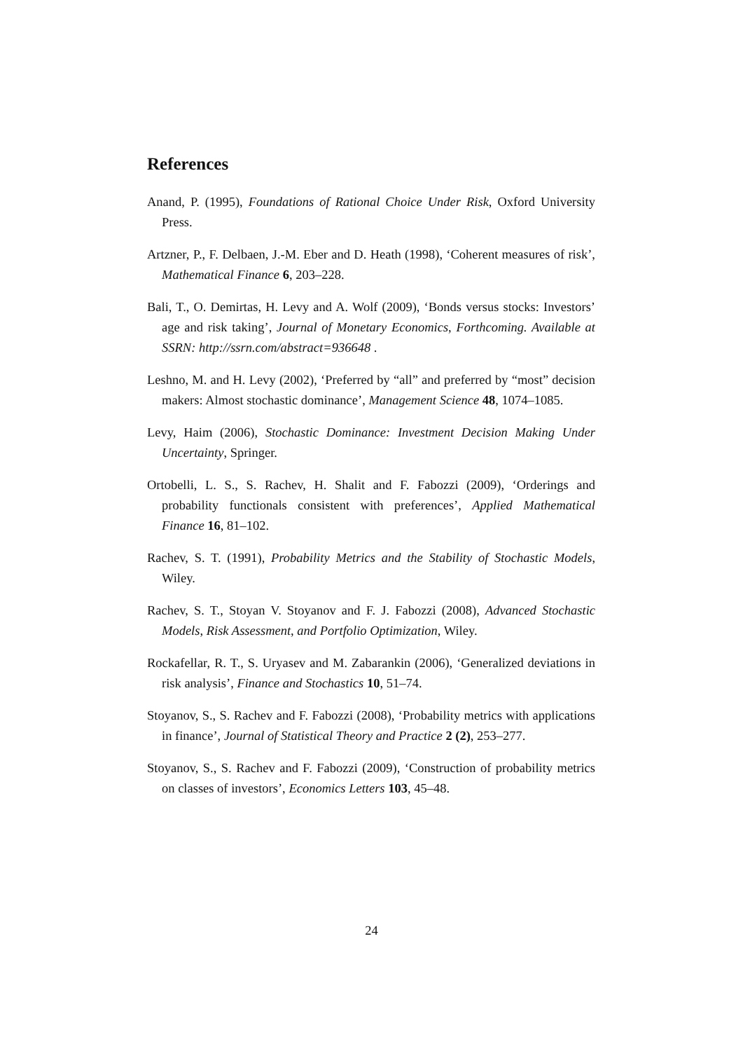References
Anand, P. (1995), Foundations of Rational Choice Under Risk, Oxford University Press.
Artzner, P., F. Delbaen, J.-M. Eber and D. Heath (1998), ‘Coherent measures of risk’, Mathematical Finance 6, 203–228.
Bali, T., O. Demirtas, H. Levy and A. Wolf (2009), ‘Bonds versus stocks: Investors’ age and risk taking’, Journal of Monetary Economics, Forthcoming. Available at SSRN: http://ssrn.com/abstract=936648 .
Leshno, M. and H. Levy (2002), ‘Preferred by “all” and preferred by “most” decision makers: Almost stochastic dominance’, Management Science 48, 1074–1085.
Levy, Haim (2006), Stochastic Dominance: Investment Decision Making Under Uncertainty, Springer.
Ortobelli, L. S., S. Rachev, H. Shalit and F. Fabozzi (2009), ‘Orderings and probability functionals consistent with preferences’, Applied Mathematical Finance 16, 81–102.
Rachev, S. T. (1991), Probability Metrics and the Stability of Stochastic Models, Wiley.
Rachev, S. T., Stoyan V. Stoyanov and F. J. Fabozzi (2008), Advanced Stochastic Models, Risk Assessment, and Portfolio Optimization, Wiley.
Rockafellar, R. T., S. Uryasev and M. Zabarankin (2006), ‘Generalized deviations in risk analysis’, Finance and Stochastics 10, 51–74.
Stoyanov, S., S. Rachev and F. Fabozzi (2008), ‘Probability metrics with applications in finance’, Journal of Statistical Theory and Practice 2 (2), 253–277.
Stoyanov, S., S. Rachev and F. Fabozzi (2009), ‘Construction of probability metrics on classes of investors’, Economics Letters 103, 45–48.
24